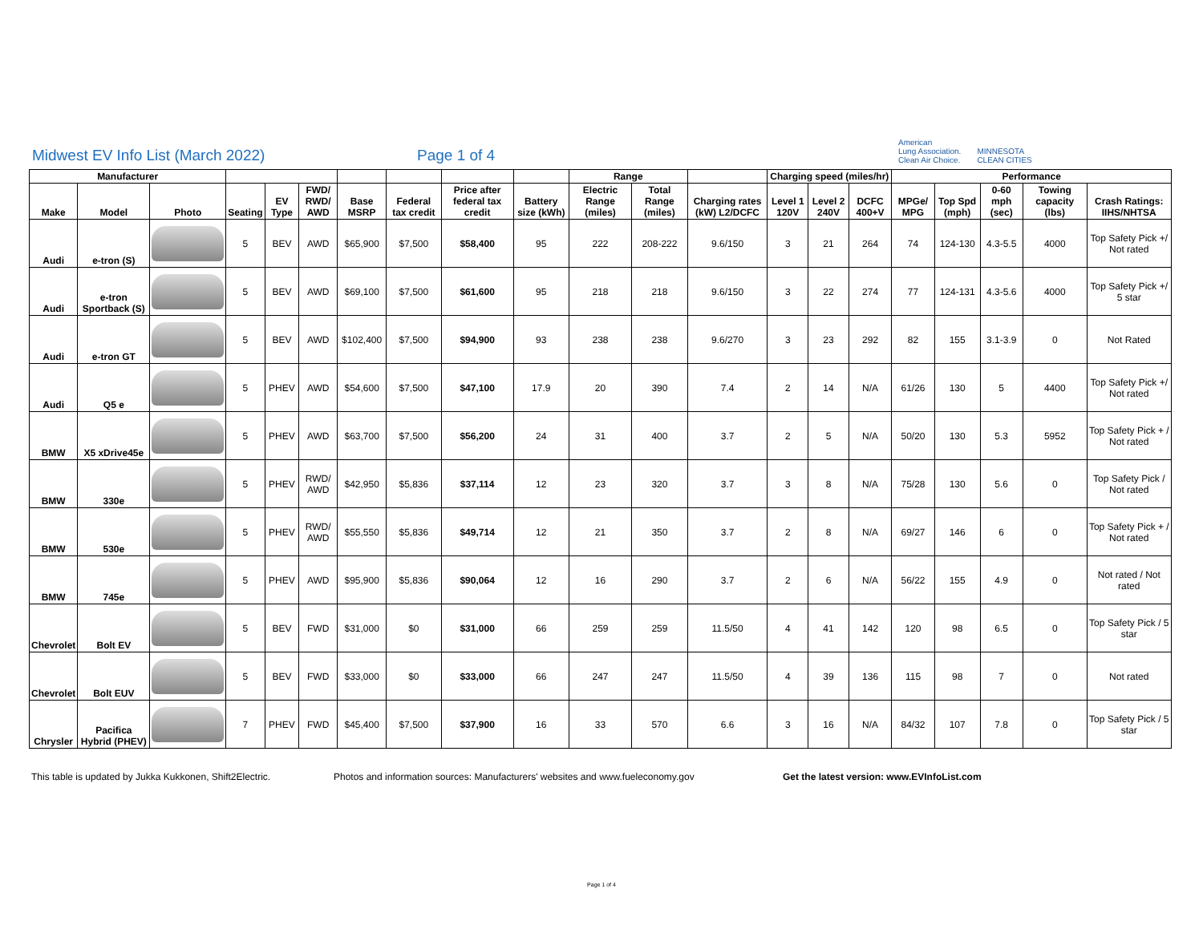Midwest EV Info List (March 2022)
Page 1 of 4
American
Lung Association.
Clean Air Choice.
MINNESOTA
CLEAN CITIES
| Manufacturer | | | | | | | | | | Range | | | Charging speed (miles/hr) | | | Performance | | | | |
| --- | --- | --- | --- | --- | --- | --- | --- | --- | --- | --- | --- | --- | --- | --- | --- | --- | --- | --- | --- | --- |
| Make | Model | Photo | Seating | EV Type | FWD/ RWD/ AWD | Base MSRP | Federal tax credit | Price after federal tax credit | Battery size (kWh) | Electric Range (miles) | Total Range (miles) | Charging rates (kW) L2/DCFC | Level 1 120V | Level 2 240V | DCFC 400+V | MPGe/ MPG | Top Spd (mph) | 0-60 mph (sec) | Towing capacity (lbs) | Crash Ratings: IIHS/NHTSA |
| Audi | e-tron (S) | | 5 | BEV | AWD | $65,900 | $7,500 | $58,400 | 95 | 222 | 208-222 | 9.6/150 | 3 | 21 | 264 | 74 | 124-130 | 4.3-5.5 | 4000 | Top Safety Pick +/ Not rated |
| Audi | e-tron Sportback (S) | | 5 | BEV | AWD | $69,100 | $7,500 | $61,600 | 95 | 218 | 218 | 9.6/150 | 3 | 22 | 274 | 77 | 124-131 | 4.3-5.6 | 4000 | Top Safety Pick +/ 5 star |
| Audi | e-tron GT | | 5 | BEV | AWD | $102,400 | $7,500 | $94,900 | 93 | 238 | 238 | 9.6/270 | 3 | 23 | 292 | 82 | 155 | 3.1-3.9 | 0 | Not Rated |
| Audi | Q5 e | | 5 | PHEV | AWD | $54,600 | $7,500 | $47,100 | 17.9 | 20 | 390 | 7.4 | 2 | 14 | N/A | 61/26 | 130 | 5 | 4400 | Top Safety Pick +/ Not rated |
| BMW | X5 xDrive45e | | 5 | PHEV | AWD | $63,700 | $7,500 | $56,200 | 24 | 31 | 400 | 3.7 | 2 | 5 | N/A | 50/20 | 130 | 5.3 | 5952 | Top Safety Pick + / Not rated |
| BMW | 330e | | 5 | PHEV | RWD/ AWD | $42,950 | $5,836 | $37,114 | 12 | 23 | 320 | 3.7 | 3 | 8 | N/A | 75/28 | 130 | 5.6 | 0 | Top Safety Pick / Not rated |
| BMW | 530e | | 5 | PHEV | RWD/ AWD | $55,550 | $5,836 | $49,714 | 12 | 21 | 350 | 3.7 | 2 | 8 | N/A | 69/27 | 146 | 6 | 0 | Top Safety Pick + / Not rated |
| BMW | 745e | | 5 | PHEV | AWD | $95,900 | $5,836 | $90,064 | 12 | 16 | 290 | 3.7 | 2 | 6 | N/A | 56/22 | 155 | 4.9 | 0 | Not rated / Not rated |
| Chevrolet | Bolt EV | | 5 | BEV | FWD | $31,000 | $0 | $31,000 | 66 | 259 | 259 | 11.5/50 | 4 | 41 | 142 | 120 | 98 | 6.5 | 0 | Top Safety Pick / 5 star |
| Chevrolet | Bolt EUV | | 5 | BEV | FWD | $33,000 | $0 | $33,000 | 66 | 247 | 247 | 11.5/50 | 4 | 39 | 136 | 115 | 98 | 7 | 0 | Not rated |
| Chrysler | Pacifica Hybrid (PHEV) | | 7 | PHEV | FWD | $45,400 | $7,500 | $37,900 | 16 | 33 | 570 | 6.6 | 3 | 16 | N/A | 84/32 | 107 | 7.8 | 0 | Top Safety Pick / 5 star |
This table is updated by Jukka Kukkonen, Shift2Electric. Photos and information sources: Manufacturers' websites and www.fueleconomy.gov Get the latest version: www.EVInfoList.com
Page 1 of 4